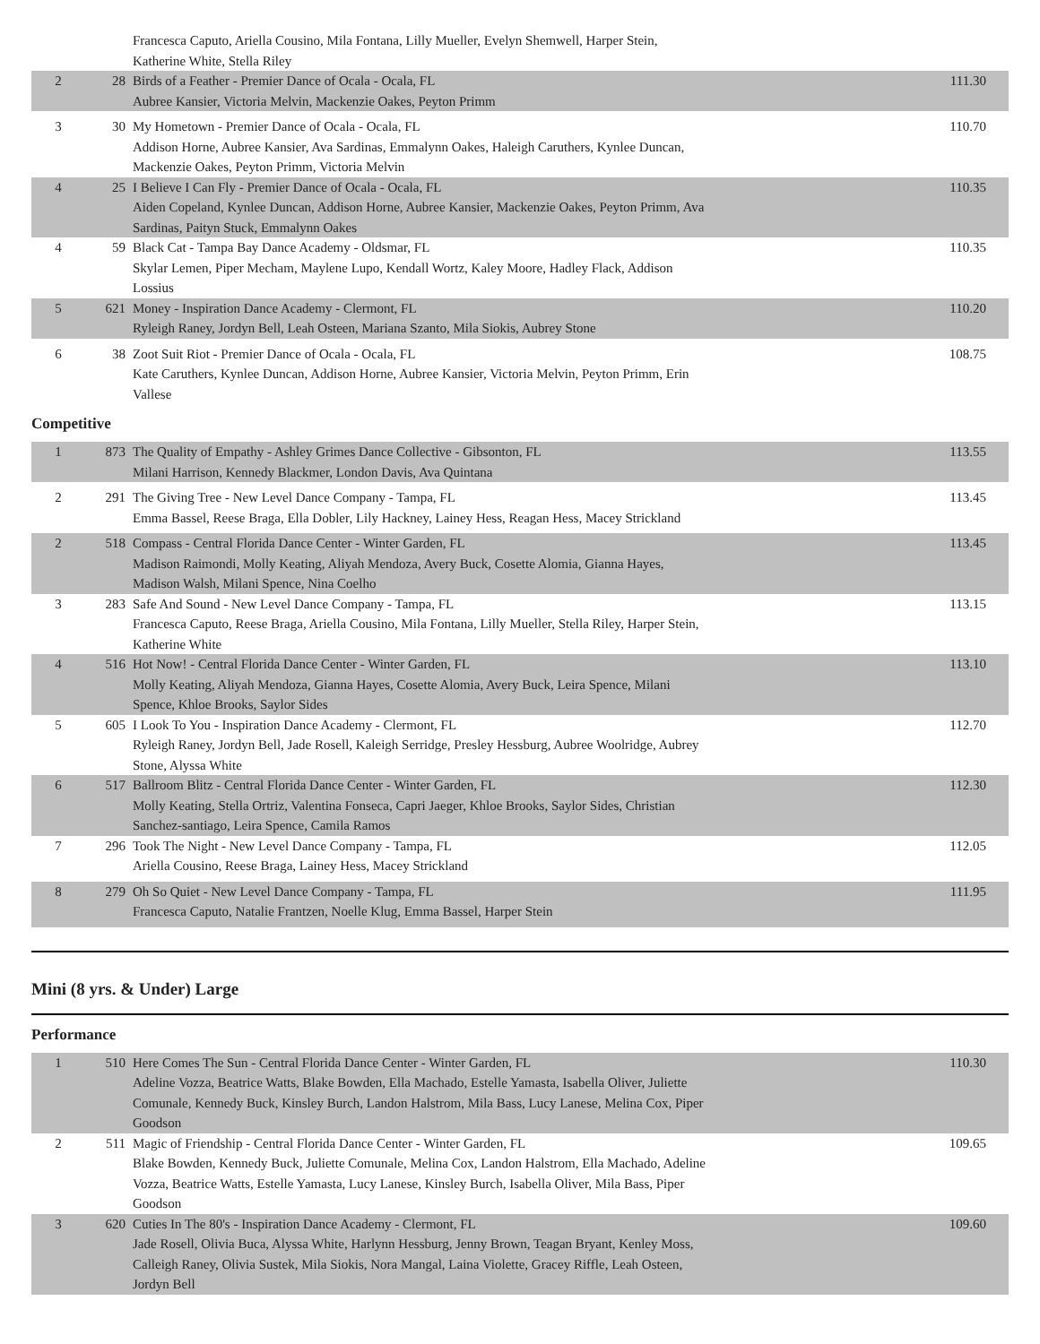| | | Francesca Caputo, Ariella Cousino, Mila Fontana, Lilly Mueller, Evelyn Shemwell, Harper Stein, Katherine White, Stella Riley | |
| 2 | 28 | Birds of a Feather - Premier Dance of Ocala - Ocala, FL Aubree Kansier, Victoria Melvin, Mackenzie Oakes, Peyton Primm | 111.30 |
| 3 | 30 | My Hometown - Premier Dance of Ocala - Ocala, FL Addison Horne, Aubree Kansier, Ava Sardinas, Emmalynn Oakes, Haleigh Caruthers, Kynlee Duncan, Mackenzie Oakes, Peyton Primm, Victoria Melvin | 110.70 |
| 4 | 25 | I Believe I Can Fly - Premier Dance of Ocala - Ocala, FL Aiden Copeland, Kynlee Duncan, Addison Horne, Aubree Kansier, Mackenzie Oakes, Peyton Primm, Ava Sardinas, Paityn Stuck, Emmalynn Oakes | 110.35 |
| 4 | 59 | Black Cat - Tampa Bay Dance Academy - Oldsmar, FL Skylar Lemen, Piper Mecham, Maylene Lupo, Kendall Wortz, Kaley Moore, Hadley Flack, Addison Lossius | 110.35 |
| 5 | 621 | Money - Inspiration Dance Academy - Clermont, FL Ryleigh Raney, Jordyn Bell, Leah Osteen, Mariana Szanto, Mila Siokis, Aubrey Stone | 110.20 |
| 6 | 38 | Zoot Suit Riot - Premier Dance of Ocala - Ocala, FL Kate Caruthers, Kynlee Duncan, Addison Horne, Aubree Kansier, Victoria Melvin, Peyton Primm, Erin Vallese | 108.75 |
Competitive
| 1 | 873 | The Quality of Empathy - Ashley Grimes Dance Collective - Gibsonton, FL Milani Harrison, Kennedy Blackmer, London Davis, Ava Quintana | 113.55 |
| 2 | 291 | The Giving Tree - New Level Dance Company - Tampa, FL Emma Bassel, Reese Braga, Ella Dobler, Lily Hackney, Lainey Hess, Reagan Hess, Macey Strickland | 113.45 |
| 2 | 518 | Compass - Central Florida Dance Center - Winter Garden, FL Madison Raimondi, Molly Keating, Aliyah Mendoza, Avery Buck, Cosette Alomia, Gianna Hayes, Madison Walsh, Milani Spence, Nina Coelho | 113.45 |
| 3 | 283 | Safe And Sound - New Level Dance Company - Tampa, FL Francesca Caputo, Reese Braga, Ariella Cousino, Mila Fontana, Lilly Mueller, Stella Riley, Harper Stein, Katherine White | 113.15 |
| 4 | 516 | Hot Now! - Central Florida Dance Center - Winter Garden, FL Molly Keating, Aliyah Mendoza, Gianna Hayes, Cosette Alomia, Avery Buck, Leira Spence, Milani Spence, Khloe Brooks, Saylor Sides | 113.10 |
| 5 | 605 | I Look To You - Inspiration Dance Academy - Clermont, FL Ryleigh Raney, Jordyn Bell, Jade Rosell, Kaleigh Serridge, Presley Hessburg, Aubree Woolridge, Aubrey Stone, Alyssa White | 112.70 |
| 6 | 517 | Ballroom Blitz - Central Florida Dance Center - Winter Garden, FL Molly Keating, Stella Ortriz, Valentina Fonseca, Capri Jaeger, Khloe Brooks, Saylor Sides, Christian Sanchez-santiago, Leira Spence, Camila Ramos | 112.30 |
| 7 | 296 | Took The Night - New Level Dance Company - Tampa, FL Ariella Cousino, Reese Braga, Lainey Hess, Macey Strickland | 112.05 |
| 8 | 279 | Oh So Quiet - New Level Dance Company - Tampa, FL Francesca Caputo, Natalie Frantzen, Noelle Klug, Emma Bassel, Harper Stein | 111.95 |
Mini (8 yrs. & Under) Large
Performance
| 1 | 510 | Here Comes The Sun - Central Florida Dance Center - Winter Garden, FL Adeline Vozza, Beatrice Watts, Blake Bowden, Ella Machado, Estelle Yamasta, Isabella Oliver, Juliette Comunale, Kennedy Buck, Kinsley Burch, Landon Halstrom, Mila Bass, Lucy Lanese, Melina Cox, Piper Goodson | 110.30 |
| 2 | 511 | Magic of Friendship - Central Florida Dance Center - Winter Garden, FL Blake Bowden, Kennedy Buck, Juliette Comunale, Melina Cox, Landon Halstrom, Ella Machado, Adeline Vozza, Beatrice Watts, Estelle Yamasta, Lucy Lanese, Kinsley Burch, Isabella Oliver, Mila Bass, Piper Goodson | 109.65 |
| 3 | 620 | Cuties In The 80's - Inspiration Dance Academy - Clermont, FL Jade Rosell, Olivia Buca, Alyssa White, Harlynn Hessburg, Jenny Brown, Teagan Bryant, Kenley Moss, Calleigh Raney, Olivia Sustek, Mila Siokis, Nora Mangal, Laina Violette, Gracey Riffle, Leah Osteen, Jordyn Bell | 109.60 |